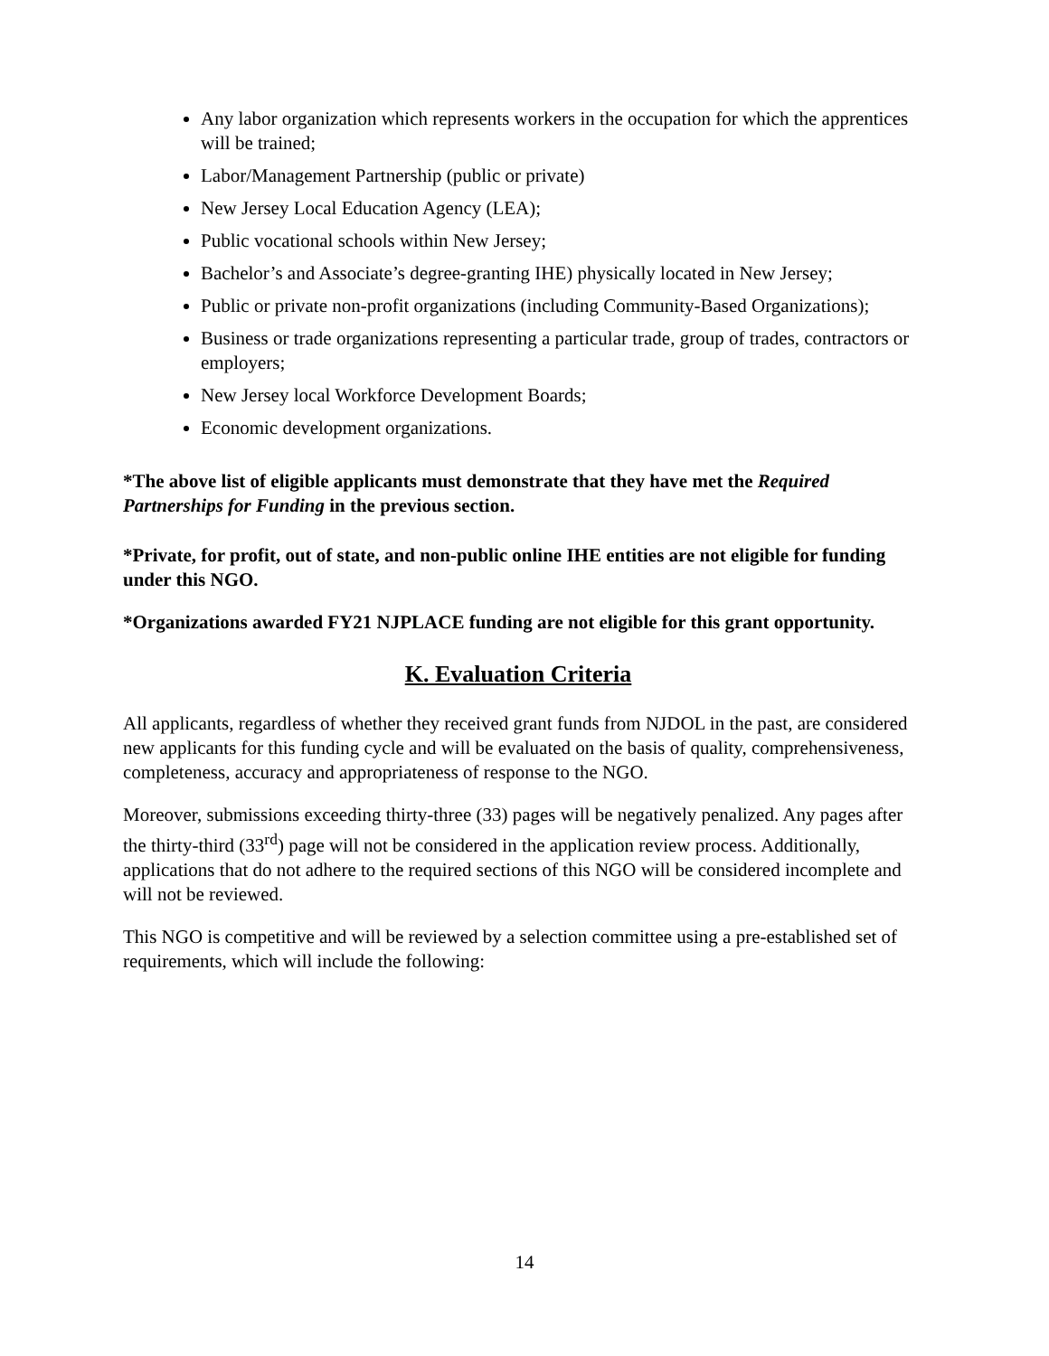Any labor organization which represents workers in the occupation for which the apprentices will be trained;
Labor/Management Partnership (public or private)
New Jersey Local Education Agency (LEA);
Public vocational schools within New Jersey;
Bachelor’s and Associate’s degree-granting IHE) physically located in New Jersey;
Public or private non-profit organizations (including Community-Based Organizations);
Business or trade organizations representing a particular trade, group of trades, contractors or employers;
New Jersey local Workforce Development Boards;
Economic development organizations.
*The above list of eligible applicants must demonstrate that they have met the Required Partnerships for Funding in the previous section.
*Private, for profit, out of state, and non-public online IHE entities are not eligible for funding under this NGO.
*Organizations awarded FY21 NJPLACE funding are not eligible for this grant opportunity.
K. Evaluation Criteria
All applicants, regardless of whether they received grant funds from NJDOL in the past, are considered new applicants for this funding cycle and will be evaluated on the basis of quality, comprehensiveness, completeness, accuracy and appropriateness of response to the NGO.
Moreover, submissions exceeding thirty-three (33) pages will be negatively penalized. Any pages after the thirty-third (33<sup>rd</sup>) page will not be considered in the application review process. Additionally, applications that do not adhere to the required sections of this NGO will be considered incomplete and will not be reviewed.
This NGO is competitive and will be reviewed by a selection committee using a pre-established set of requirements, which will include the following:
14